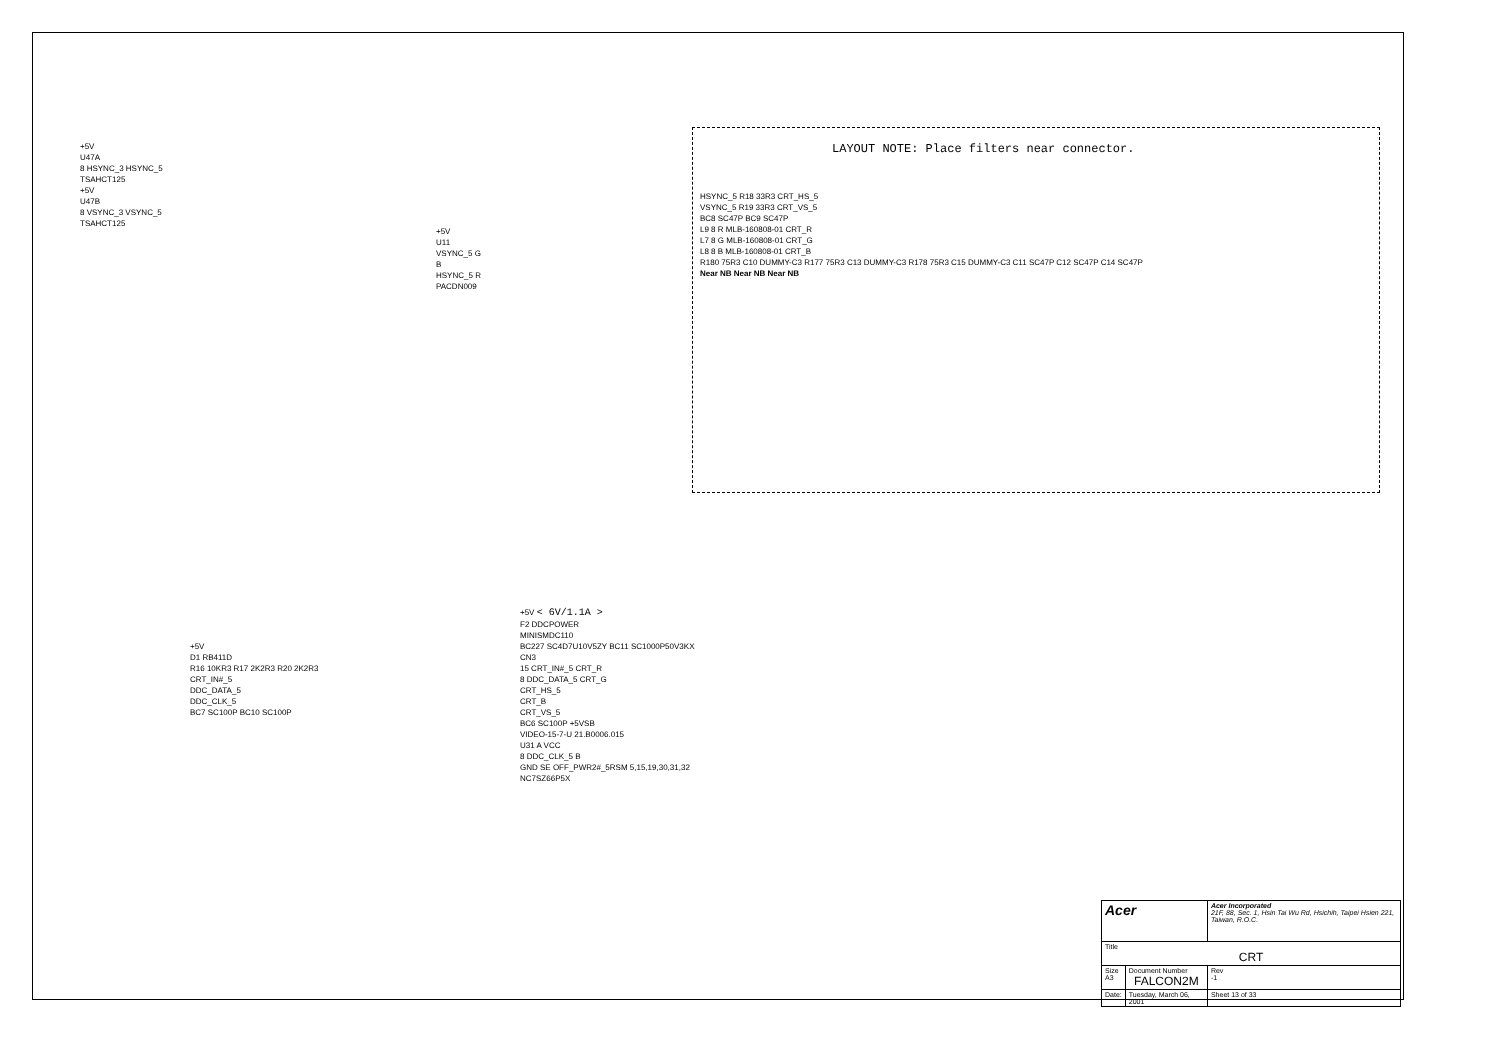+5V
U47A
8 HSYNC_3 HSYNC_5
TSAHCT125
+5V
U47B
8 VSYNC_3 VSYNC_5
TSAHCT125
+5V
U11
VSYNC_5 G
B
HSYNC_5 R
PACDN009
LAYOUT NOTE: Place filters near connector.
HSYNC_5 R18 33R3 CRT_HS_5
VSYNC_5 R19 33R3 CRT_VS_5
BC8 SC47P BC9 SC47P
L9 8 R MLB-160808-01 CRT_R
L7 8 G MLB-160808-01 CRT_G
L8 8 B MLB-160808-01 CRT_B
R180 75R3 C10 DUMMY-C3 R177 75R3 C13 DUMMY-C3 R178 75R3 C15 DUMMY-C3 C11 SC47P C12 SC47P C14 SC47P
Near NB Near NB Near NB
+5V
D1 RB411D
R16 10KR3 R17 2K2R3 R20 2K2R3
CRT_IN#_5
DDC_DATA_5
DDC_CLK_5
BC7 SC100P BC10 SC100P
+5V < 6V/1.1A >
F2 DDCPOWER
MINISMDC110
BC227 SC4D7U10V5ZY BC11 SC1000P50V3KX
CN3
15 CRT_IN#_5 CRT_R
8 DDC_DATA_5 CRT_G
CRT_HS_5
CRT_B
CRT_VS_5
BC6 SC100P +5VSB
VIDEO-15-7-U 21.B0006.015
U31 A VCC
8 DDC_CLK_5 B
GND SE OFF_PWR2#_5RSM 5,15,19,30,31,32
NC7SZ66P5X
| Acer | | Acer Incorporated 21F, 88, Sec. 1, Hsin Tai Wu Rd, Hsichih, Taipei Hsien 221, Taiwan, R.O.C. | |
| Title CRT | | | |
| Size A3 | Document Number FALCON2M | | Rev -1 |
| Date: | Tuesday, March 06, 2001 | Sheet 13 of 33 | |